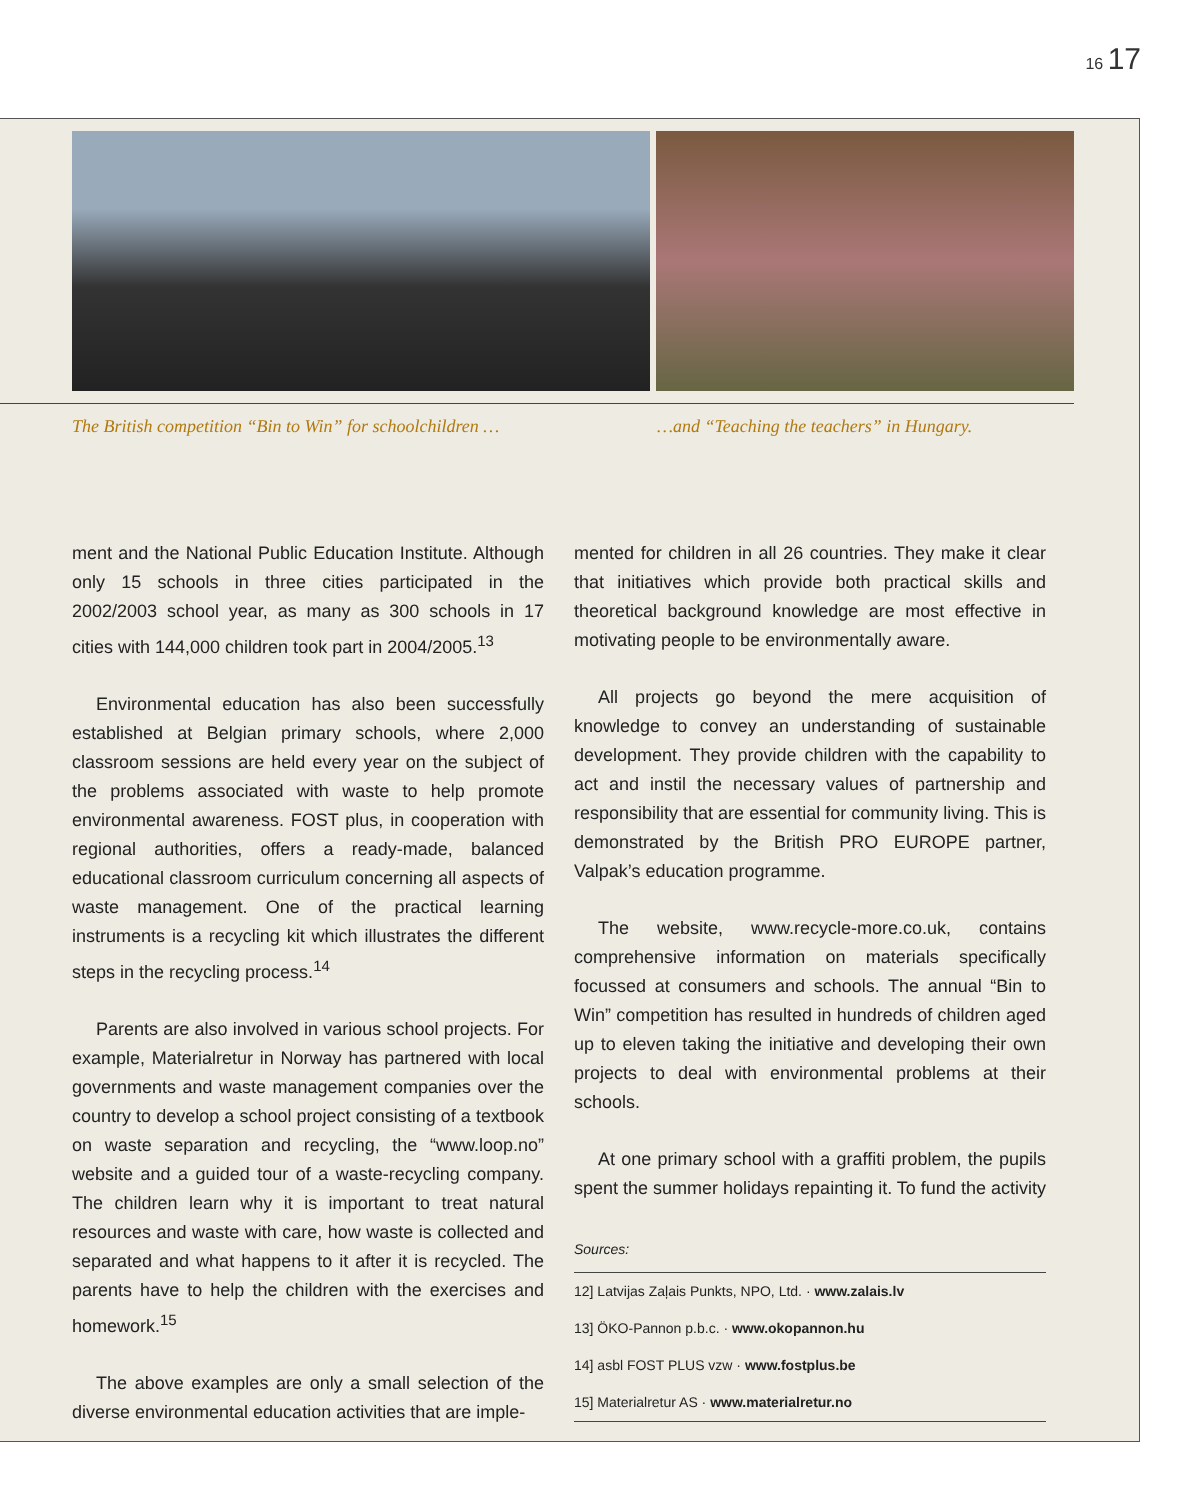16 17
The British competition “Bin to Win” for schoolchildren …
…and “Teaching the teachers” in Hungary.
ment and the National Public Education Institute. Although only 15 schools in three cities participated in the 2002/2003 school year, as many as 300 schools in 17 cities with 144,000 children took part in 2004/2005.<sup>13</sup>
Environmental education has also been successfully established at Belgian primary schools, where 2,000 classroom sessions are held every year on the subject of the problems associated with waste to help promote environmental awareness. FOST plus, in cooperation with regional authorities, offers a ready-made, balanced educational classroom curriculum concerning all aspects of waste management. One of the practical learning instruments is a recycling kit which illustrates the different steps in the recycling process.<sup>14</sup>
Parents are also involved in various school projects. For example, Materialretur in Norway has partnered with local governments and waste management companies over the country to develop a school project consisting of a textbook on waste separation and recycling, the “www.loop.no” website and a guided tour of a waste-recycling company. The children learn why it is important to treat natural resources and waste with care, how waste is collected and separated and what happens to it after it is recycled. The parents have to help the children with the exercises and homework.<sup>15</sup>
The above examples are only a small selection of the diverse environmental education activities that are imple-
mented for children in all 26 countries. They make it clear that initiatives which provide both practical skills and theoretical background knowledge are most effective in motivating people to be environmentally aware.
All projects go beyond the mere acquisition of knowledge to convey an understanding of sustainable development. They provide children with the capability to act and instil the necessary values of partnership and responsibility that are essential for community living. This is demonstrated by the British PRO EUROPE partner, Valpak’s education programme.
The website, www.recycle-more.co.uk, contains comprehensive information on materials specifically focussed at consumers and schools. The annual “Bin to Win” competition has resulted in hundreds of children aged up to eleven taking the initiative and developing their own projects to deal with environmental problems at their schools.
At one primary school with a graffiti problem, the pupils spent the summer holidays repainting it. To fund the activity
Sources:
12] Latvijas Zaļais Punkts, NPO, Ltd. · www.zalais.lv
13] ÖKO-Pannon p.b.c. · www.okopannon.hu
14] asbl FOST PLUS vzw · www.fostplus.be
15] Materialretur AS · www.materialretur.no